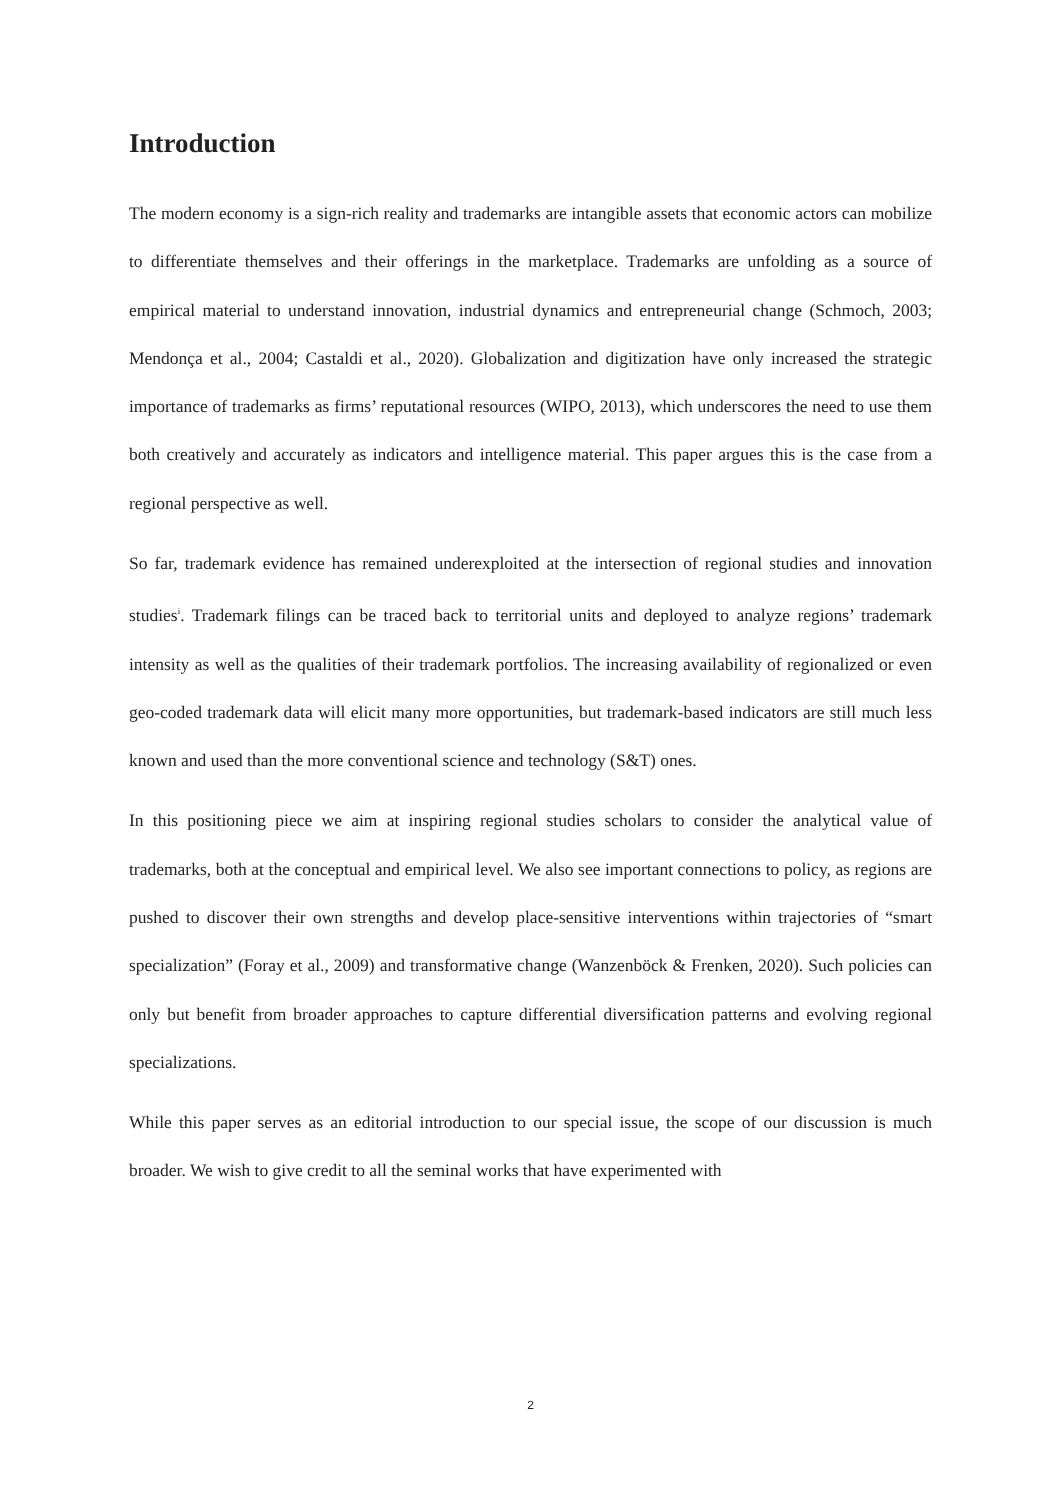Introduction
The modern economy is a sign-rich reality and trademarks are intangible assets that economic actors can mobilize to differentiate themselves and their offerings in the marketplace. Trademarks are unfolding as a source of empirical material to understand innovation, industrial dynamics and entrepreneurial change (Schmoch, 2003; Mendonça et al., 2004; Castaldi et al., 2020). Globalization and digitization have only increased the strategic importance of trademarks as firms’ reputational resources (WIPO, 2013), which underscores the need to use them both creatively and accurately as indicators and intelligence material. This paper argues this is the case from a regional perspective as well.
So far, trademark evidence has remained underexploited at the intersection of regional studies and innovation studies<sup>i</sup>. Trademark filings can be traced back to territorial units and deployed to analyze regions’ trademark intensity as well as the qualities of their trademark portfolios. The increasing availability of regionalized or even geo-coded trademark data will elicit many more opportunities, but trademark-based indicators are still much less known and used than the more conventional science and technology (S&T) ones.
In this positioning piece we aim at inspiring regional studies scholars to consider the analytical value of trademarks, both at the conceptual and empirical level. We also see important connections to policy, as regions are pushed to discover their own strengths and develop place-sensitive interventions within trajectories of “smart specialization” (Foray et al., 2009) and transformative change (Wanzenböck & Frenken, 2020). Such policies can only but benefit from broader approaches to capture differential diversification patterns and evolving regional specializations.
While this paper serves as an editorial introduction to our special issue, the scope of our discussion is much broader. We wish to give credit to all the seminal works that have experimented with
2